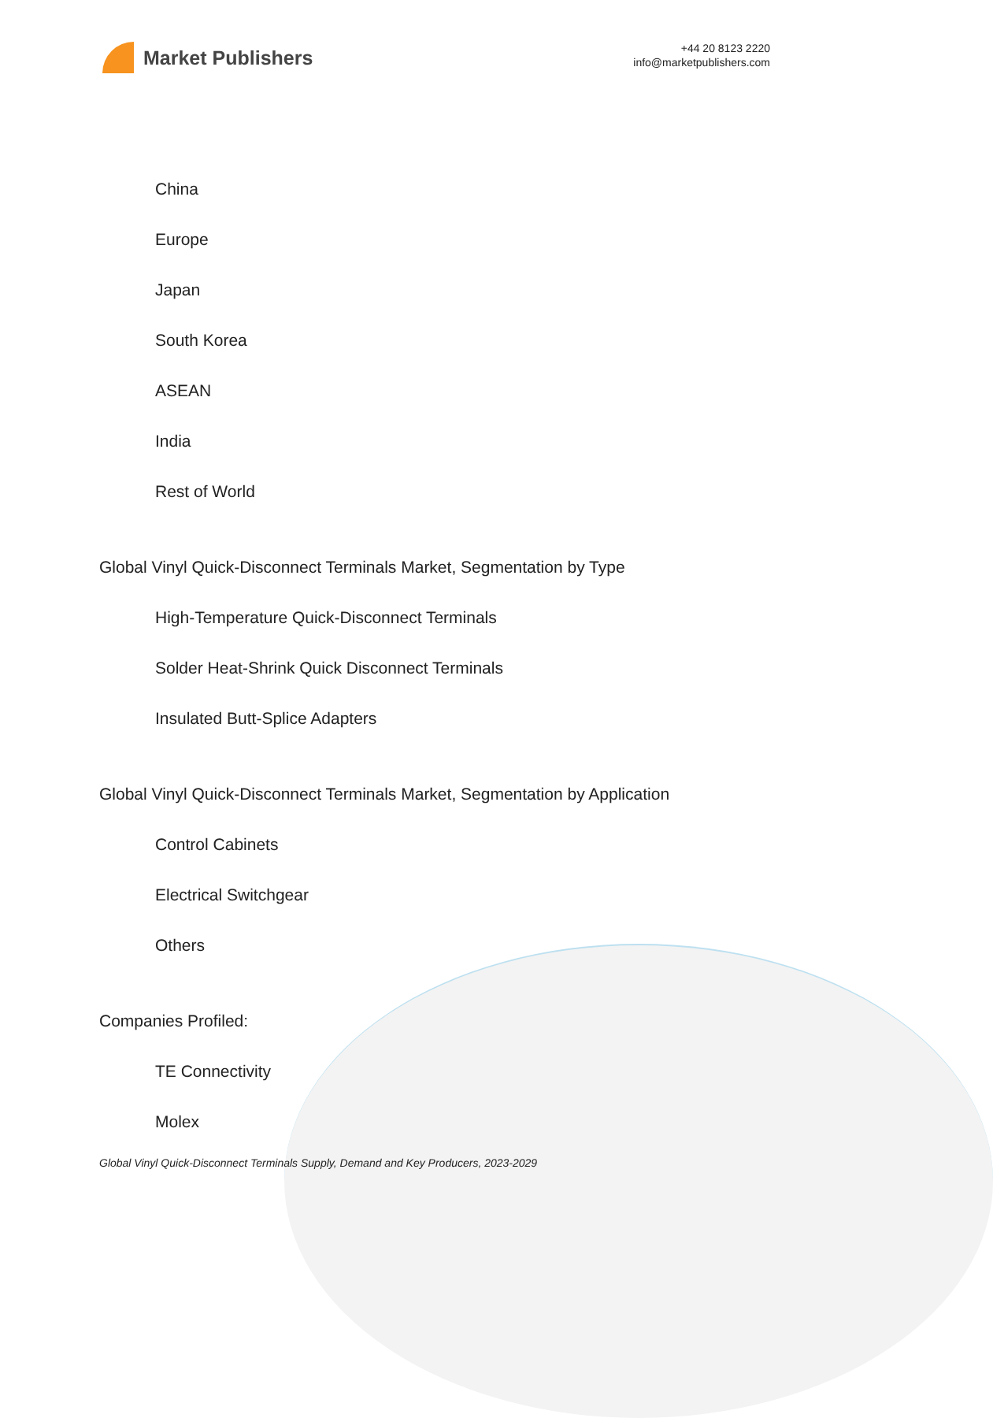Market Publishers
+44 20 8123 2220
info@marketpublishers.com
China
Europe
Japan
South Korea
ASEAN
India
Rest of World
Global Vinyl Quick-Disconnect Terminals Market, Segmentation by Type
High-Temperature Quick-Disconnect Terminals
Solder Heat-Shrink Quick Disconnect Terminals
Insulated Butt-Splice Adapters
Global Vinyl Quick-Disconnect Terminals Market, Segmentation by Application
Control Cabinets
Electrical Switchgear
Others
Companies Profiled:
TE Connectivity
Molex
Global Vinyl Quick-Disconnect Terminals Supply, Demand and Key Producers, 2023-2029